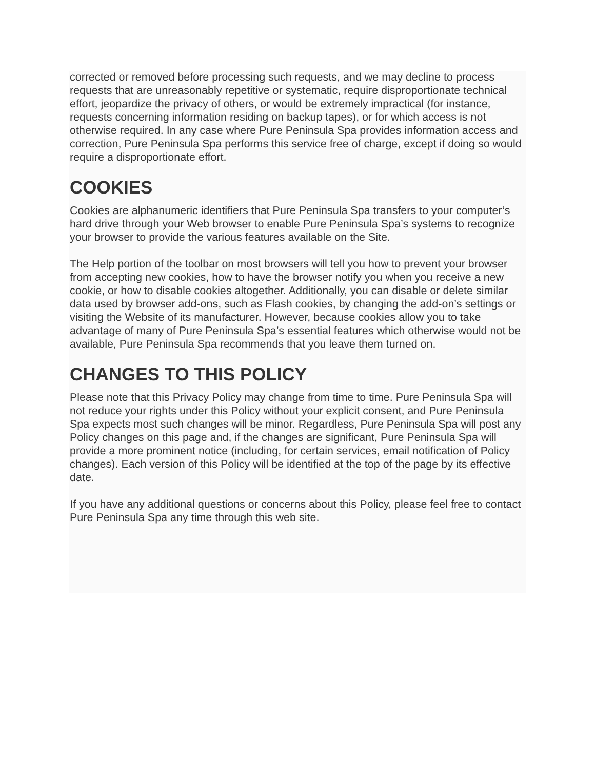corrected or removed before processing such requests, and we may decline to process requests that are unreasonably repetitive or systematic, require disproportionate technical effort, jeopardize the privacy of others, or would be extremely impractical (for instance, requests concerning information residing on backup tapes), or for which access is not otherwise required. In any case where Pure Peninsula Spa provides information access and correction, Pure Peninsula Spa performs this service free of charge, except if doing so would require a disproportionate effort.
COOKIES
Cookies are alphanumeric identifiers that Pure Peninsula Spa transfers to your computer’s hard drive through your Web browser to enable Pure Peninsula Spa’s systems to recognize your browser to provide the various features available on the Site.
The Help portion of the toolbar on most browsers will tell you how to prevent your browser from accepting new cookies, how to have the browser notify you when you receive a new cookie, or how to disable cookies altogether. Additionally, you can disable or delete similar data used by browser add-ons, such as Flash cookies, by changing the add-on’s settings or visiting the Website of its manufacturer. However, because cookies allow you to take advantage of many of Pure Peninsula Spa’s essential features which otherwise would not be available, Pure Peninsula Spa recommends that you leave them turned on.
CHANGES TO THIS POLICY
Please note that this Privacy Policy may change from time to time. Pure Peninsula Spa will not reduce your rights under this Policy without your explicit consent, and Pure Peninsula Spa expects most such changes will be minor. Regardless, Pure Peninsula Spa will post any Policy changes on this page and, if the changes are significant, Pure Peninsula Spa will provide a more prominent notice (including, for certain services, email notification of Policy changes). Each version of this Policy will be identified at the top of the page by its effective date.
If you have any additional questions or concerns about this Policy, please feel free to contact Pure Peninsula Spa any time through this web site.